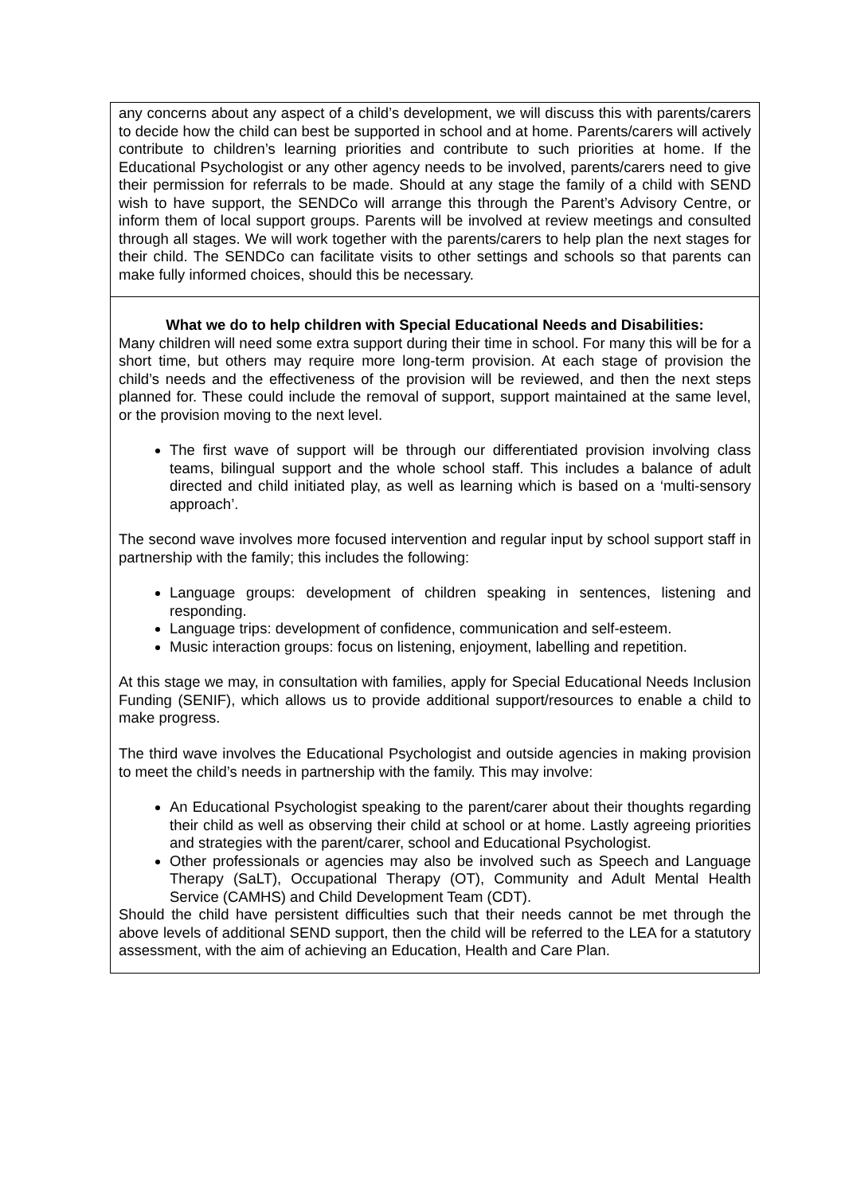| any concerns about any aspect of a child’s development, we will discuss this with parents/carers to decide how the child can best be supported in school and at home. Parents/carers will actively contribute to children’s learning priorities and contribute to such priorities at home. If the Educational Psychologist or any other agency needs to be involved, parents/carers need to give their permission for referrals to be made. Should at any stage the family of a child with SEND wish to have support, the SENDCo will arrange this through the Parent’s Advisory Centre, or inform them of local support groups. Parents will be involved at review meetings and consulted through all stages. We will work together with the parents/carers to help plan the next stages for their child. The SENDCo can facilitate visits to other settings and schools so that parents can make fully informed choices, should this be necessary. |
| What we do to help children with Special Educational Needs and Disabilities: Many children will need some extra support during their time in school. For many this will be for a short time, but others may require more long-term provision. At each stage of provision the child’s needs and the effectiveness of the provision will be reviewed, and then the next steps planned for. These could include the removal of support, support maintained at the same level, or the provision moving to the next level. The first wave of support will be through our differentiated provision involving class teams, bilingual support and the whole school staff. This includes a balance of adult directed and child initiated play, as well as learning which is based on a ‘multi-sensory approach’. The second wave involves more focused intervention and regular input by school support staff in partnership with the family; this includes the following: Language groups: development of children speaking in sentences, listening and responding. Language trips: development of confidence, communication and self-esteem. Music interaction groups: focus on listening, enjoyment, labelling and repetition. At this stage we may, in consultation with families, apply for Special Educational Needs Inclusion Funding (SENIF), which allows us to provide additional support/resources to enable a child to make progress. The third wave involves the Educational Psychologist and outside agencies in making provision to meet the child’s needs in partnership with the family. This may involve: An Educational Psychologist speaking to the parent/carer about their thoughts regarding their child as well as observing their child at school or at home. Lastly agreeing priorities and strategies with the parent/carer, school and Educational Psychologist. Other professionals or agencies may also be involved such as Speech and Language Therapy (SaLT), Occupational Therapy (OT), Community and Adult Mental Health Service (CAMHS) and Child Development Team (CDT). Should the child have persistent difficulties such that their needs cannot be met through the above levels of additional SEND support, then the child will be referred to the LEA for a statutory assessment, with the aim of achieving an Education, Health and Care Plan. |